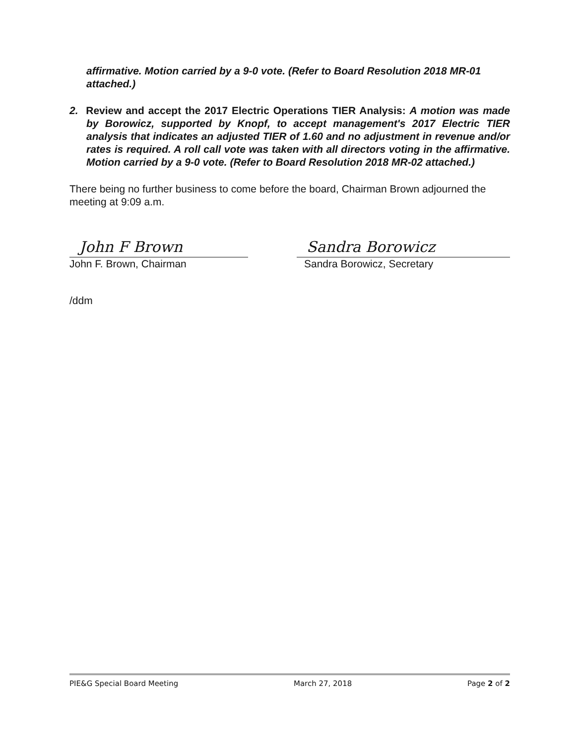affirmative. Motion carried by a 9-0 vote. (Refer to Board Resolution 2018 MR-01 attached.)
2. Review and accept the 2017 Electric Operations TIER Analysis: A motion was made by Borowicz, supported by Knopf, to accept management's 2017 Electric TIER analysis that indicates an adjusted TIER of 1.60 and no adjustment in revenue and/or rates is required. A roll call vote was taken with all directors voting in the affirmative. Motion carried by a 9-0 vote. (Refer to Board Resolution 2018 MR-02 attached.)
There being no further business to come before the board, Chairman Brown adjourned the meeting at 9:09 a.m.
John F Brown
John F. Brown, Chairman
Sandra Borowicz
Sandra Borowicz, Secretary
/ddm
PIE&G Special Board Meeting March 27, 2018 Page 2 of 2